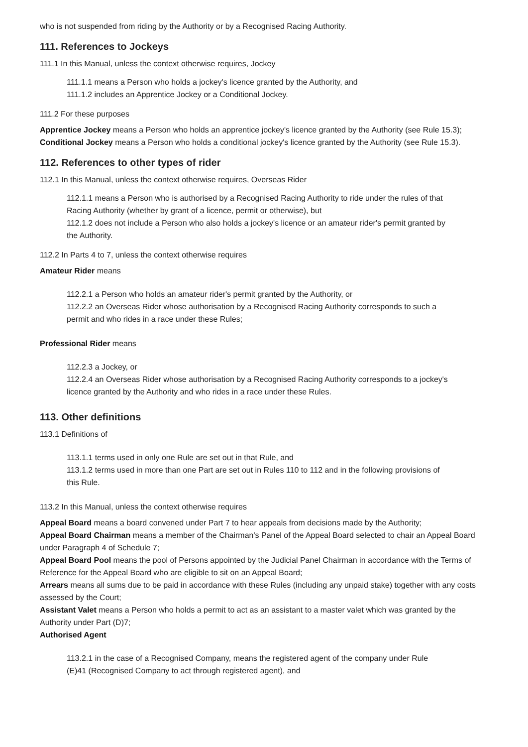who is not suspended from riding by the Authority or by a Recognised Racing Authority.
111. References to Jockeys
111.1 In this Manual, unless the context otherwise requires, Jockey
111.1.1 means a Person who holds a jockey's licence granted by the Authority, and
111.1.2 includes an Apprentice Jockey or a Conditional Jockey.
111.2 For these purposes
Apprentice Jockey means a Person who holds an apprentice jockey's licence granted by the Authority (see Rule 15.3);
Conditional Jockey means a Person who holds a conditional jockey's licence granted by the Authority (see Rule 15.3).
112. References to other types of rider
112.1 In this Manual, unless the context otherwise requires, Overseas Rider
112.1.1 means a Person who is authorised by a Recognised Racing Authority to ride under the rules of that Racing Authority (whether by grant of a licence, permit or otherwise), but
112.1.2 does not include a Person who also holds a jockey's licence or an amateur rider's permit granted by the Authority.
112.2 In Parts 4 to 7, unless the context otherwise requires
Amateur Rider means
112.2.1 a Person who holds an amateur rider's permit granted by the Authority, or
112.2.2 an Overseas Rider whose authorisation by a Recognised Racing Authority corresponds to such a permit and who rides in a race under these Rules;
Professional Rider means
112.2.3 a Jockey, or
112.2.4 an Overseas Rider whose authorisation by a Recognised Racing Authority corresponds to a jockey's licence granted by the Authority and who rides in a race under these Rules.
113. Other definitions
113.1 Definitions of
113.1.1 terms used in only one Rule are set out in that Rule, and
113.1.2 terms used in more than one Part are set out in Rules 110 to 112 and in the following provisions of this Rule.
113.2 In this Manual, unless the context otherwise requires
Appeal Board means a board convened under Part 7 to hear appeals from decisions made by the Authority;
Appeal Board Chairman means a member of the Chairman's Panel of the Appeal Board selected to chair an Appeal Board under Paragraph 4 of Schedule 7;
Appeal Board Pool means the pool of Persons appointed by the Judicial Panel Chairman in accordance with the Terms of Reference for the Appeal Board who are eligible to sit on an Appeal Board;
Arrears means all sums due to be paid in accordance with these Rules (including any unpaid stake) together with any costs assessed by the Court;
Assistant Valet means a Person who holds a permit to act as an assistant to a master valet which was granted by the Authority under Part (D)7;
Authorised Agent
113.2.1 in the case of a Recognised Company, means the registered agent of the company under Rule (E)41 (Recognised Company to act through registered agent), and